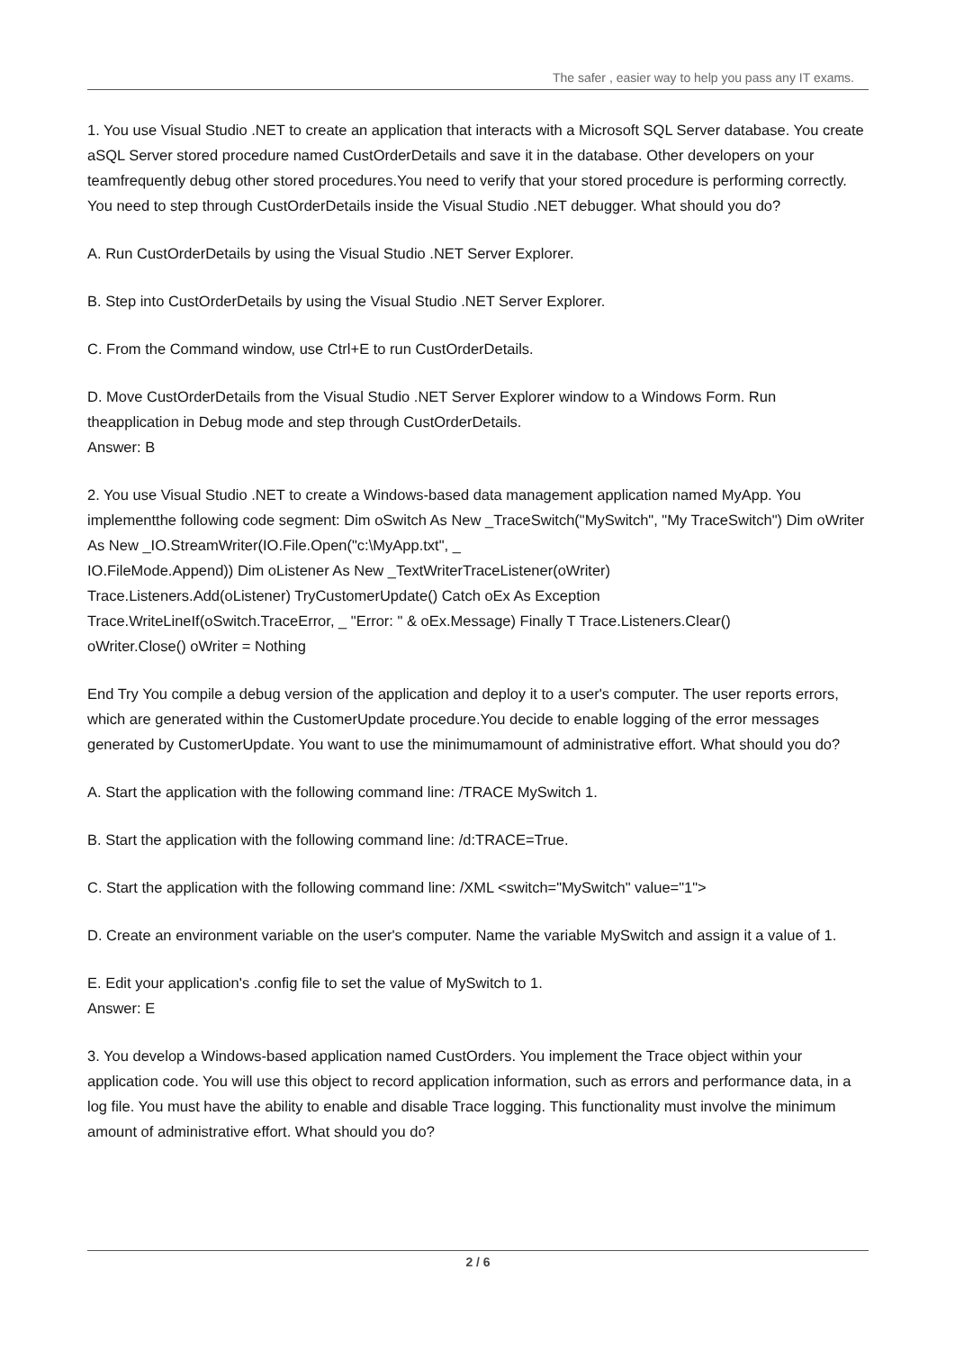The safer , easier way to help you pass any IT exams.
1. You use Visual Studio .NET to create an application that interacts with a Microsoft SQL Server database. You create aSQL Server stored procedure named CustOrderDetails and save it in the database. Other developers on your teamfrequently debug other stored procedures.You need to verify that your stored procedure is performing correctly. You need to step through CustOrderDetails inside the Visual Studio .NET debugger. What should you do?
A. Run CustOrderDetails by using the Visual Studio .NET Server Explorer.
B. Step into CustOrderDetails by using the Visual Studio .NET Server Explorer.
C. From the Command window, use Ctrl+E to run CustOrderDetails.
D. Move CustOrderDetails from the Visual Studio .NET Server Explorer window to a Windows Form. Run theapplication in Debug mode and step through CustOrderDetails.
Answer: B
2. You use Visual Studio .NET to create a Windows-based data management application named MyApp. You implementthe following code segment: Dim oSwitch As New _TraceSwitch("MySwitch", "My TraceSwitch") Dim oWriter As New _IO.StreamWriter(IO.File.Open("c:\MyApp.txt", _
IO.FileMode.Append)) Dim oListener As New _TextWriterTraceListener(oWriter)
Trace.Listeners.Add(oListener) TryCustomerUpdate() Catch oEx As Exception
Trace.WriteLineIf(oSwitch.TraceError, _ "Error: " & oEx.Message) Finally T Trace.Listeners.Clear()
oWriter.Close() oWriter = Nothing
End Try You compile a debug version of the application and deploy it to a user's computer. The user reports errors, which are generated within the CustomerUpdate procedure.You decide to enable logging of the error messages generated by CustomerUpdate. You want to use the minimumamount of administrative effort. What should you do?
A. Start the application with the following command line: /TRACE MySwitch 1.
B. Start the application with the following command line: /d:TRACE=True.
C. Start the application with the following command line: /XML <switch="MySwitch" value="1">
D. Create an environment variable on the user's computer. Name the variable MySwitch and assign it a value of 1.
E. Edit your application's .config file to set the value of MySwitch to 1.
Answer: E
3. You develop a Windows-based application named CustOrders. You implement the Trace object within your application code. You will use this object to record application information, such as errors and performance data, in a log file. You must have the ability to enable and disable Trace logging. This functionality must involve the minimum amount of administrative effort. What should you do?
2 / 6